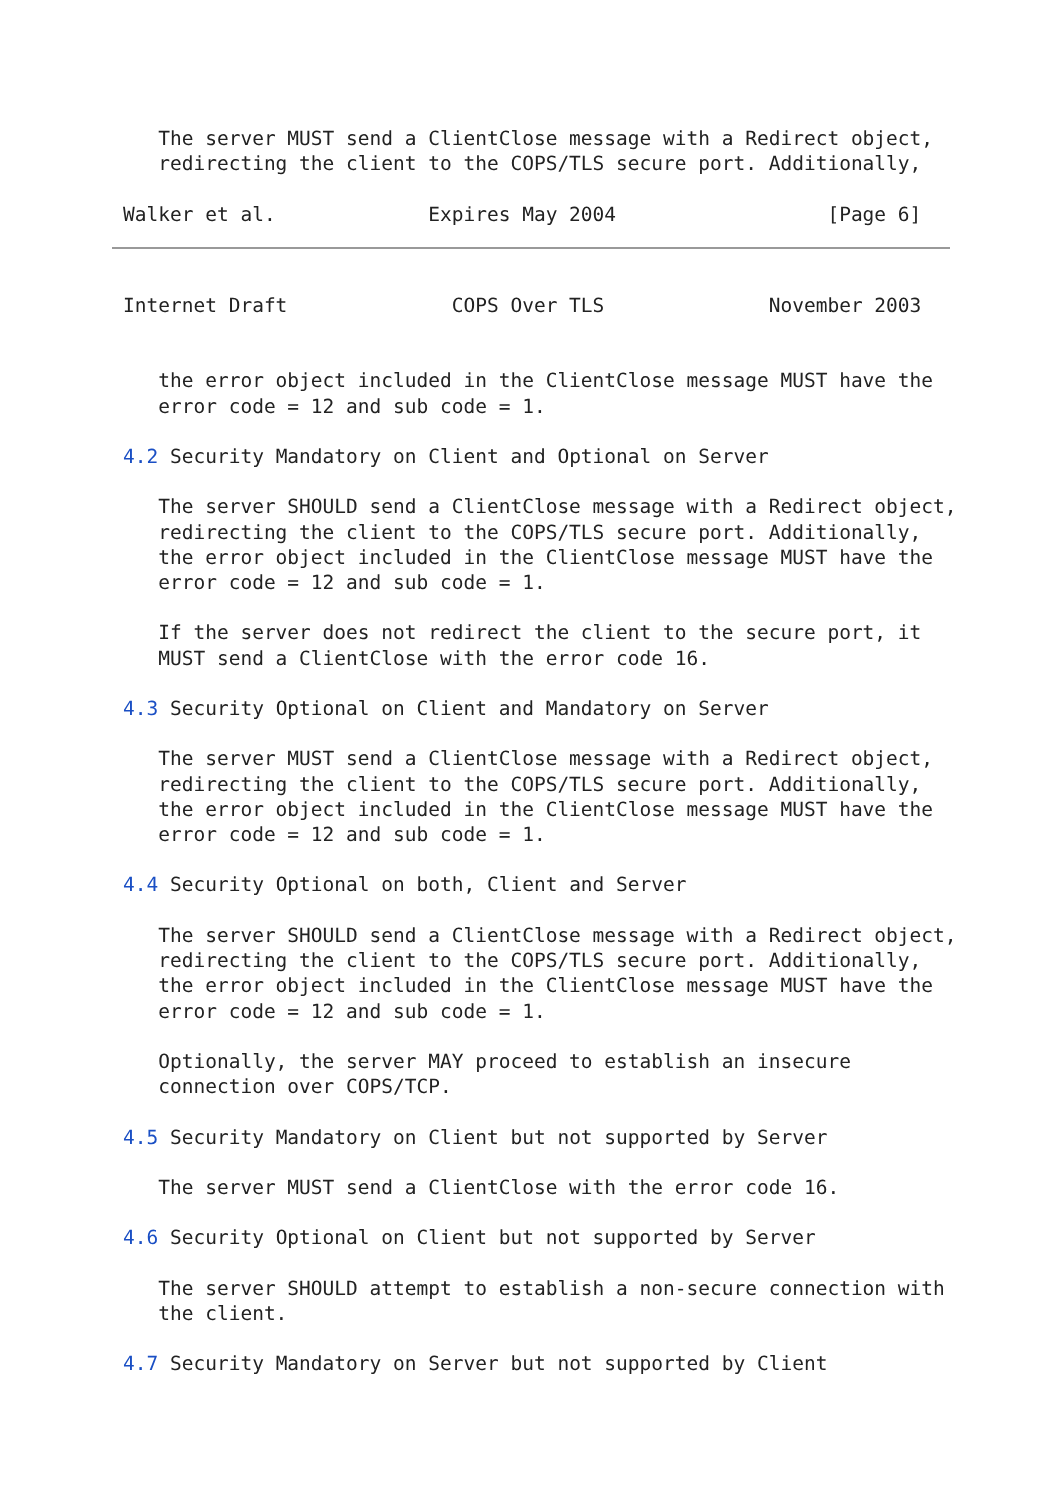The server MUST send a ClientClose message with a Redirect object,
   redirecting the client to the COPS/TLS secure port. Additionally,

Walker et al.             Expires May 2004                  [Page 6]
Internet Draft              COPS Over TLS              November 2003


   the error object included in the ClientClose message MUST have the
   error code = 12 and sub code = 1.

4.2 Security Mandatory on Client and Optional on Server

   The server SHOULD send a ClientClose message with a Redirect object,
   redirecting the client to the COPS/TLS secure port. Additionally,
   the error object included in the ClientClose message MUST have the
   error code = 12 and sub code = 1.

   If the server does not redirect the client to the secure port, it
   MUST send a ClientClose with the error code 16.

4.3 Security Optional on Client and Mandatory on Server

   The server MUST send a ClientClose message with a Redirect object,
   redirecting the client to the COPS/TLS secure port. Additionally,
   the error object included in the ClientClose message MUST have the
   error code = 12 and sub code = 1.

4.4 Security Optional on both, Client and Server

   The server SHOULD send a ClientClose message with a Redirect object,
   redirecting the client to the COPS/TLS secure port. Additionally,
   the error object included in the ClientClose message MUST have the
   error code = 12 and sub code = 1.

   Optionally, the server MAY proceed to establish an insecure
   connection over COPS/TCP.

4.5 Security Mandatory on Client but not supported by Server

   The server MUST send a ClientClose with the error code 16.

4.6 Security Optional on Client but not supported by Server

   The server SHOULD attempt to establish a non-secure connection with
   the client.

4.7 Security Mandatory on Server but not supported by Client